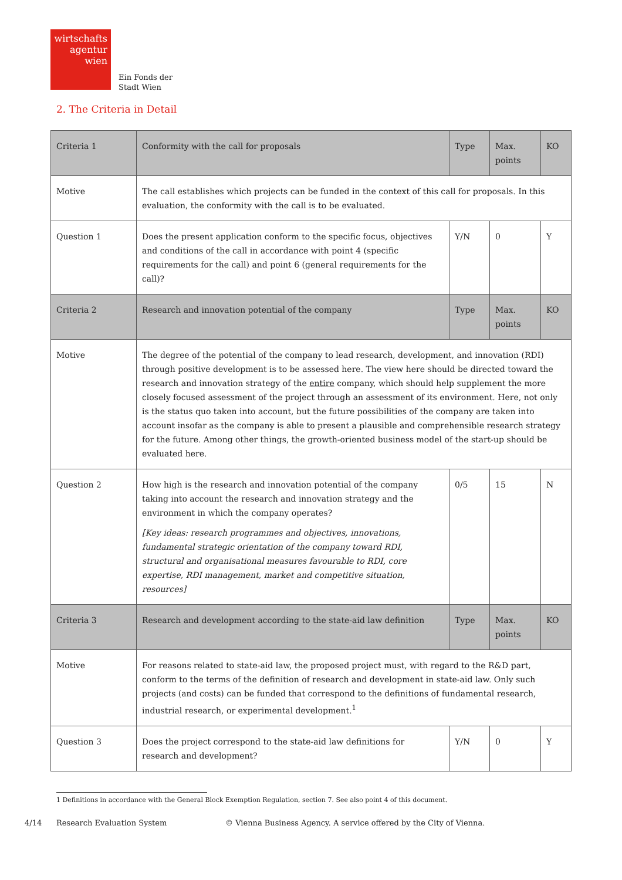wirtschafts
agentur
wien
Ein Fonds der
Stadt Wien
2. The Criteria in Detail
| Criteria 1 | Conformity with the call for proposals | Type | Max. points | KO |
| Motive | The call establishes which projects can be funded in the context of this call for proposals. In this evaluation, the conformity with the call is to be evaluated. | | | |
| Question 1 | Does the present application conform to the specific focus, objectives and conditions of the call in accordance with point 4 (specific requirements for the call) and point 6 (general requirements for the call)? | Y/N | 0 | Y |
| Criteria 2 | Research and innovation potential of the company | Type | Max. points | KO |
| Motive | The degree of the potential of the company to lead research, development, and innovation (RDI) through positive development is to be assessed here. The view here should be directed toward the research and innovation strategy of the entire company, which should help supplement the more closely focused assessment of the project through an assessment of its environment. Here, not only is the status quo taken into account, but the future possibilities of the company are taken into account insofar as the company is able to present a plausible and comprehensible research strategy for the future. Among other things, the growth-oriented business model of the start-up should be evaluated here. | | | |
| Question 2 | How high is the research and innovation potential of the company taking into account the research and innovation strategy and the environment in which the company operates? [Key ideas: research programmes and objectives, innovations, fundamental strategic orientation of the company toward RDI, structural and organisational measures favourable to RDI, core expertise, RDI management, market and competitive situation, resources] | 0/5 | 15 | N |
| Criteria 3 | Research and development according to the state-aid law definition | Type | Max. points | KO |
| Motive | For reasons related to state-aid law, the proposed project must, with regard to the R&D part, conform to the terms of the definition of research and development in state-aid law. Only such projects (and costs) can be funded that correspond to the definitions of fundamental research, industrial research, or experimental development.<sup>1</sup> | | | |
| Question 3 | Does the project correspond to the state-aid law definitions for research and development? | Y/N | 0 | Y |
1 Definitions in accordance with the General Block Exemption Regulation, section 7. See also point 4 of this document.
4/14 Research Evaluation System
© Vienna Business Agency. A service offered by the City of Vienna.